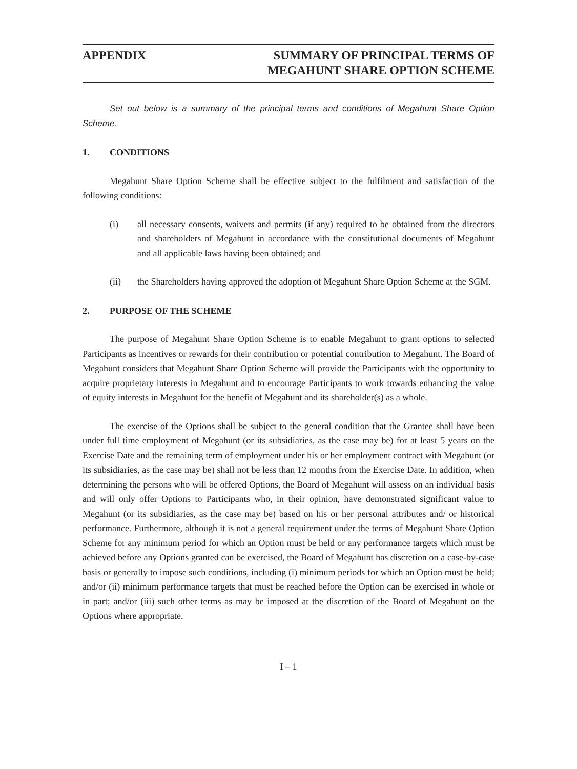APPENDIX SUMMARY OF PRINCIPAL TERMS OF
MEGAHUNT SHARE OPTION SCHEME
Set out below is a summary of the principal terms and conditions of Megahunt Share Option Scheme.
1. CONDITIONS
Megahunt Share Option Scheme shall be effective subject to the fulfilment and satisfaction of the following conditions:
(i) all necessary consents, waivers and permits (if any) required to be obtained from the directors and shareholders of Megahunt in accordance with the constitutional documents of Megahunt and all applicable laws having been obtained; and
(ii) the Shareholders having approved the adoption of Megahunt Share Option Scheme at the SGM.
2. PURPOSE OF THE SCHEME
The purpose of Megahunt Share Option Scheme is to enable Megahunt to grant options to selected Participants as incentives or rewards for their contribution or potential contribution to Megahunt. The Board of Megahunt considers that Megahunt Share Option Scheme will provide the Participants with the opportunity to acquire proprietary interests in Megahunt and to encourage Participants to work towards enhancing the value of equity interests in Megahunt for the benefit of Megahunt and its shareholder(s) as a whole.
The exercise of the Options shall be subject to the general condition that the Grantee shall have been under full time employment of Megahunt (or its subsidiaries, as the case may be) for at least 5 years on the Exercise Date and the remaining term of employment under his or her employment contract with Megahunt (or its subsidiaries, as the case may be) shall not be less than 12 months from the Exercise Date. In addition, when determining the persons who will be offered Options, the Board of Megahunt will assess on an individual basis and will only offer Options to Participants who, in their opinion, have demonstrated significant value to Megahunt (or its subsidiaries, as the case may be) based on his or her personal attributes and/ or historical performance. Furthermore, although it is not a general requirement under the terms of Megahunt Share Option Scheme for any minimum period for which an Option must be held or any performance targets which must be achieved before any Options granted can be exercised, the Board of Megahunt has discretion on a case-by-case basis or generally to impose such conditions, including (i) minimum periods for which an Option must be held; and/or (ii) minimum performance targets that must be reached before the Option can be exercised in whole or in part; and/or (iii) such other terms as may be imposed at the discretion of the Board of Megahunt on the Options where appropriate.
I – 1